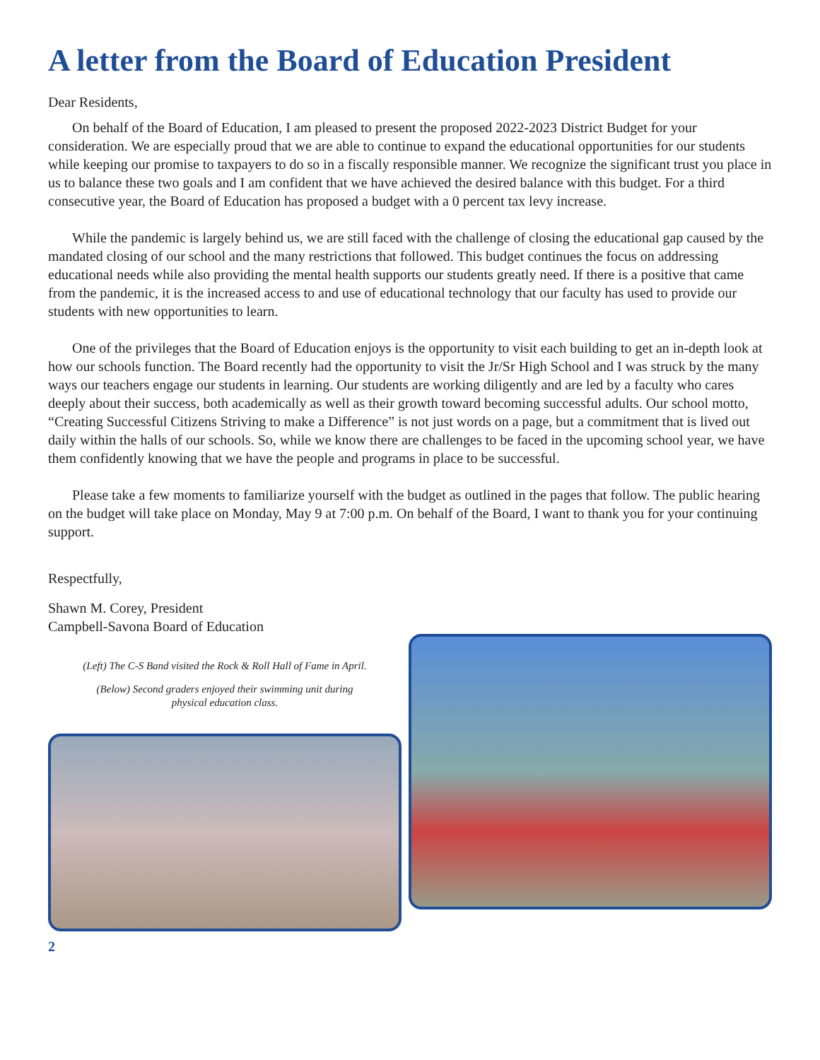A letter from the Board of Education President
Dear Residents,
On behalf of the Board of Education, I am pleased to present the proposed 2022-2023 District Budget for your consideration. We are especially proud that we are able to continue to expand the educational opportunities for our students while keeping our promise to taxpayers to do so in a fiscally responsible manner. We recognize the significant trust you place in us to balance these two goals and I am confident that we have achieved the desired balance with this budget. For a third consecutive year, the Board of Education has proposed a budget with a 0 percent tax levy increase.
While the pandemic is largely behind us, we are still faced with the challenge of closing the educational gap caused by the mandated closing of our school and the many restrictions that followed. This budget continues the focus on addressing educational needs while also providing the mental health supports our students greatly need. If there is a positive that came from the pandemic, it is the increased access to and use of educational technology that our faculty has used to provide our students with new opportunities to learn.
One of the privileges that the Board of Education enjoys is the opportunity to visit each building to get an in-depth look at how our schools function. The Board recently had the opportunity to visit the Jr/Sr High School and I was struck by the many ways our teachers engage our students in learning. Our students are working diligently and are led by a faculty who cares deeply about their success, both academically as well as their growth toward becoming successful adults. Our school motto, “Creating Successful Citizens Striving to make a Difference” is not just words on a page, but a commitment that is lived out daily within the halls of our schools. So, while we know there are challenges to be faced in the upcoming school year, we have them confidently knowing that we have the people and programs in place to be successful.
Please take a few moments to familiarize yourself with the budget as outlined in the pages that follow. The public hearing on the budget will take place on Monday, May 9 at 7:00 p.m. On behalf of the Board, I want to thank you for your continuing support.
Respectfully,
Shawn M. Corey, President
Campbell-Savona Board of Education
(Left) The C-S Band visited the Rock & Roll Hall of Fame in April.
(Below) Second graders enjoyed their swimming unit during
physical education class.
2